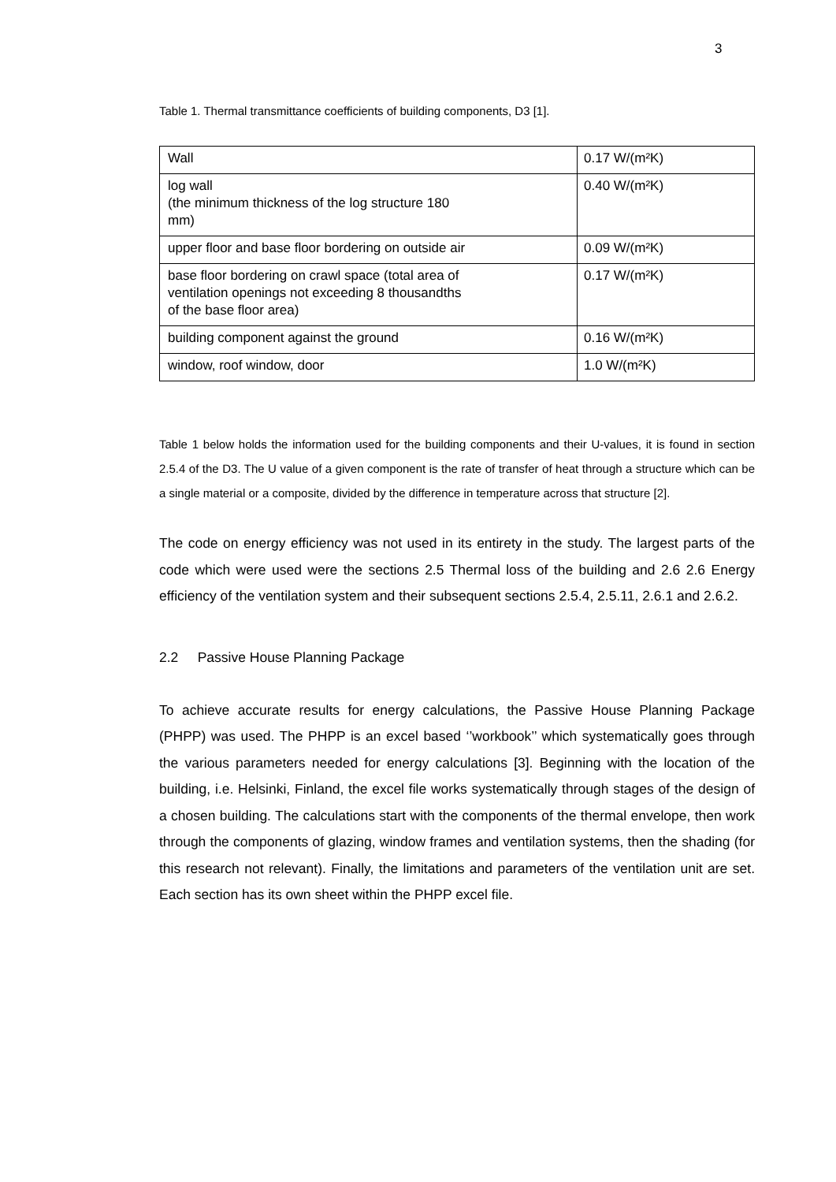3
Table 1. Thermal transmittance coefficients of building components, D3 [1].
| Wall | 0.17 W/(m²K) |
| log wall (the minimum thickness of the log structure 180 mm) | 0.40 W/(m²K) |
| upper floor and base floor bordering on outside air | 0.09 W/(m²K) |
| base floor bordering on crawl space (total area of ventilation openings not exceeding 8 thousandths of the base floor area) | 0.17 W/(m²K) |
| building component against the ground | 0.16 W/(m²K) |
| window, roof window, door | 1.0 W/(m²K) |
Table 1 below holds the information used for the building components and their U-values, it is found in section 2.5.4 of the D3. The U value of a given component is the rate of transfer of heat through a structure which can be a single material or a composite, divided by the difference in temperature across that structure [2].
The code on energy efficiency was not used in its entirety in the study. The largest parts of the code which were used were the sections 2.5 Thermal loss of the building and 2.6 2.6 Energy efficiency of the ventilation system and their subsequent sections 2.5.4, 2.5.11, 2.6.1 and 2.6.2.
2.2 Passive House Planning Package
To achieve accurate results for energy calculations, the Passive House Planning Package (PHPP) was used. The PHPP is an excel based ‘’workbook’’ which systematically goes through the various parameters needed for energy calculations [3]. Beginning with the location of the building, i.e. Helsinki, Finland, the excel file works systematically through stages of the design of a chosen building. The calculations start with the components of the thermal envelope, then work through the components of glazing, window frames and ventilation systems, then the shading (for this research not relevant). Finally, the limitations and parameters of the ventilation unit are set. Each section has its own sheet within the PHPP excel file.